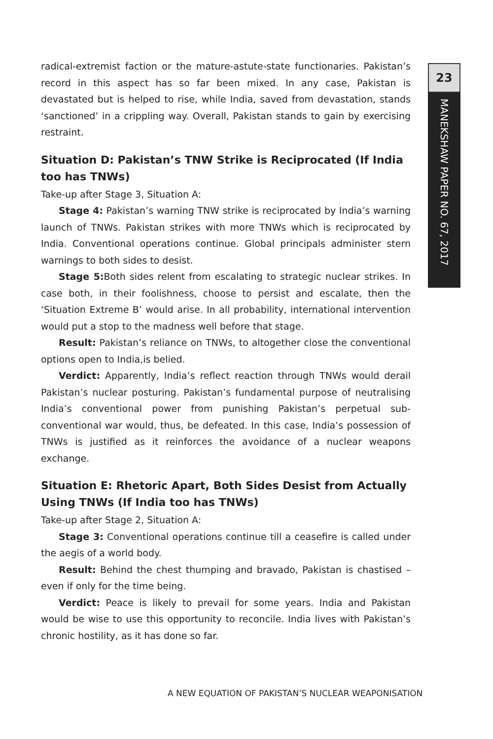radical-extremist faction or the mature-astute-state functionaries. Pakistan’s record in this aspect has so far been mixed. In any case, Pakistan is devastated but is helped to rise, while India, saved from devastation, stands ‘sanctioned’ in a crippling way. Overall, Pakistan stands to gain by exercising restraint.
Situation D: Pakistan’s TNW Strike is Reciprocated (If India too has TNWs)
Take-up after Stage 3, Situation A:
Stage 4: Pakistan’s warning TNW strike is reciprocated by India’s warning launch of TNWs. Pakistan strikes with more TNWs which is reciprocated by India. Conventional operations continue. Global principals administer stern warnings to both sides to desist.
Stage 5: Both sides relent from escalating to strategic nuclear strikes. In case both, in their foolishness, choose to persist and escalate, then the ‘Situation Extreme B’ would arise. In all probability, international intervention would put a stop to the madness well before that stage.
Result: Pakistan’s reliance on TNWs, to altogether close the conventional options open to India,is belied.
Verdict: Apparently, India’s reflect reaction through TNWs would derail Pakistan’s nuclear posturing. Pakistan’s fundamental purpose of neutralising India’s conventional power from punishing Pakistan’s perpetual sub-conventional war would, thus, be defeated. In this case, India’s possession of TNWs is justified as it reinforces the avoidance of a nuclear weapons exchange.
Situation E: Rhetoric Apart, Both Sides Desist from Actually Using TNWs (If India too has TNWs)
Take-up after Stage 2, Situation A:
Stage 3: Conventional operations continue till a ceasefire is called under the aegis of a world body.
Result: Behind the chest thumping and bravado, Pakistan is chastised – even if only for the time being.
Verdict: Peace is likely to prevail for some years. India and Pakistan would be wise to use this opportunity to reconcile. India lives with Pakistan’s chronic hostility, as it has done so far.
23
MANEKSHAW PAPER NO. 67, 2017
A NEW EQUATION OF PAKISTAN’S NUCLEAR WEAPONISATION